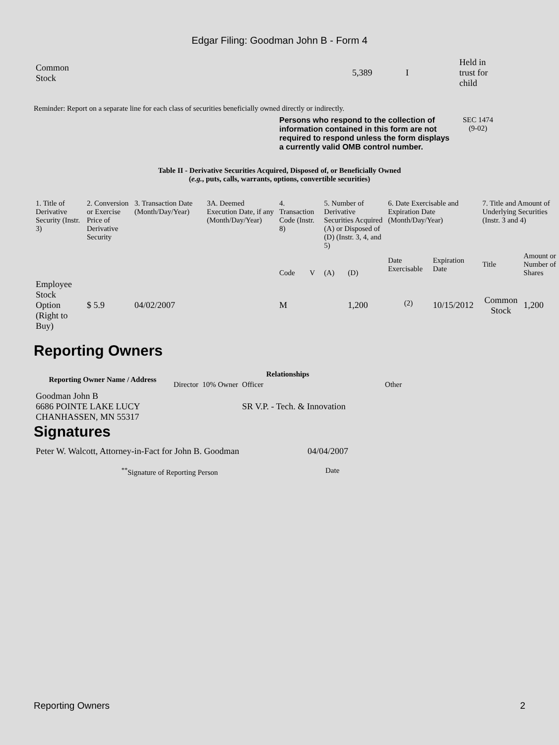Edgar Filing: Goodman John B - Form 4
| Common Stock | 5,389 | I | Held in trust for child |
Reminder: Report on a separate line for each class of securities beneficially owned directly or indirectly.
Persons who respond to the collection of information contained in this form are not required to respond unless the form displays a currently valid OMB control number.
SEC 1474
(9-02)
Table II - Derivative Securities Acquired, Disposed of, or Beneficially Owned
(e.g., puts, calls, warrants, options, convertible securities)
| 1. Title of Derivative Security (Instr. 3) | 2. Conversion or Exercise Price of Derivative Security | 3. Transaction Date (Month/Day/Year) | 3A. Deemed Execution Date, if any (Month/Day/Year) | 4. Transaction Code (Instr. 8) | | 5. Number of Derivative Securities Acquired (A) or Disposed of (D) (Instr. 3, 4, and 5) | | 6. Date Exercisable and Expiration Date (Month/Day/Year) | | 7. Title and Amount of Underlying Securities (Instr. 3 and 4) | |
| --- | --- | --- | --- | --- | --- | --- | --- | --- | --- | --- | --- |
| | | | | Code | V | (A) | (D) | Date Exercisable | Expiration Date | Title | Amount or Number of Shares |
| Employee Stock Option (Right to Buy) | $ 5.9 | 04/02/2007 | | M | | | 1,200 | <sup>(2)</sup> | 10/15/2012 | Common Stock | 1,200 |
Reporting Owners
| Reporting Owner Name / Address | Relationships | | | |
| --- | --- | --- | --- | --- |
| | Director | 10% Owner | Officer | Other |
| Goodman John B 6686 POINTE LAKE LUCY CHANHASSEN, MN 55317 | | | SR V.P. - Tech. & Innovation | |
Signatures
| Peter W. Walcott, Attorney-in-Fact for John B. Goodman | 04/04/2007 |
| <sup>**</sup> Signature of Reporting Person | Date |
Reporting Owners 2